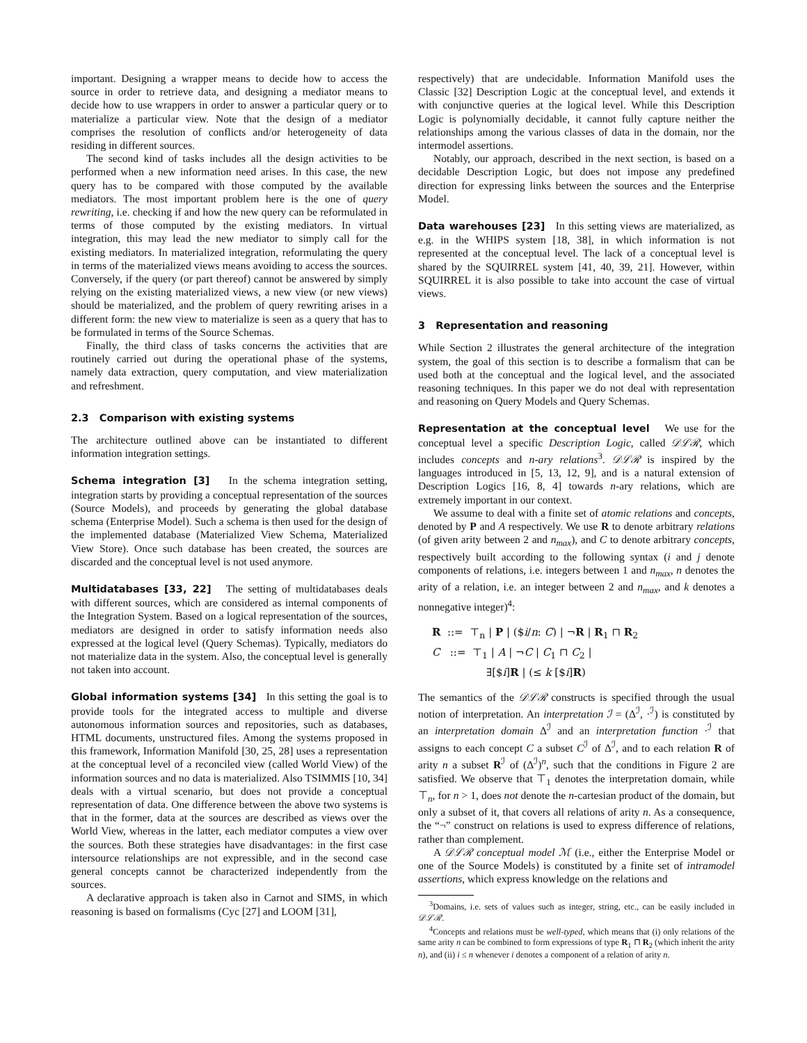important. Designing a wrapper means to decide how to access the source in order to retrieve data, and designing a mediator means to decide how to use wrappers in order to answer a particular query or to materialize a particular view. Note that the design of a mediator comprises the resolution of conflicts and/or heterogeneity of data residing in different sources.
The second kind of tasks includes all the design activities to be performed when a new information need arises. In this case, the new query has to be compared with those computed by the available mediators. The most important problem here is the one of query rewriting, i.e. checking if and how the new query can be reformulated in terms of those computed by the existing mediators. In virtual integration, this may lead the new mediator to simply call for the existing mediators. In materialized integration, reformulating the query in terms of the materialized views means avoiding to access the sources. Conversely, if the query (or part thereof) cannot be answered by simply relying on the existing materialized views, a new view (or new views) should be materialized, and the problem of query rewriting arises in a different form: the new view to materialize is seen as a query that has to be formulated in terms of the Source Schemas.
Finally, the third class of tasks concerns the activities that are routinely carried out during the operational phase of the systems, namely data extraction, query computation, and view materialization and refreshment.
2.3 Comparison with existing systems
The architecture outlined above can be instantiated to different information integration settings.
Schema integration [3] In the schema integration setting, integration starts by providing a conceptual representation of the sources (Source Models), and proceeds by generating the global database schema (Enterprise Model). Such a schema is then used for the design of the implemented database (Materialized View Schema, Materialized View Store). Once such database has been created, the sources are discarded and the conceptual level is not used anymore.
Multidatabases [33, 22] The setting of multidatabases deals with different sources, which are considered as internal components of the Integration System. Based on a logical representation of the sources, mediators are designed in order to satisfy information needs also expressed at the logical level (Query Schemas). Typically, mediators do not materialize data in the system. Also, the conceptual level is generally not taken into account.
Global information systems [34] In this setting the goal is to provide tools for the integrated access to multiple and diverse autonomous information sources and repositories, such as databases, HTML documents, unstructured files. Among the systems proposed in this framework, Information Manifold [30, 25, 28] uses a representation at the conceptual level of a reconciled view (called World View) of the information sources and no data is materialized. Also TSIMMIS [10, 34] deals with a virtual scenario, but does not provide a conceptual representation of data. One difference between the above two systems is that in the former, data at the sources are described as views over the World View, whereas in the latter, each mediator computes a view over the sources. Both these strategies have disadvantages: in the first case intersource relationships are not expressible, and in the second case general concepts cannot be characterized independently from the sources.
A declarative approach is taken also in Carnot and SIMS, in which reasoning is based on formalisms (Cyc [27] and LOOM [31],
respectively) that are undecidable. Information Manifold uses the Classic [32] Description Logic at the conceptual level, and extends it with conjunctive queries at the logical level. While this Description Logic is polynomially decidable, it cannot fully capture neither the relationships among the various classes of data in the domain, nor the intermodel assertions.
Notably, our approach, described in the next section, is based on a decidable Description Logic, but does not impose any predefined direction for expressing links between the sources and the Enterprise Model.
Data warehouses [23] In this setting views are materialized, as e.g. in the WHIPS system [18, 38], in which information is not represented at the conceptual level. The lack of a conceptual level is shared by the SQUIRREL system [41, 40, 39, 21]. However, within SQUIRREL it is also possible to take into account the case of virtual views.
3 Representation and reasoning
While Section 2 illustrates the general architecture of the integration system, the goal of this section is to describe a formalism that can be used both at the conceptual and the logical level, and the associated reasoning techniques. In this paper we do not deal with representation and reasoning on Query Models and Query Schemas.
Representation at the conceptual level We use for the conceptual level a specific Description Logic, called 𝒟ℒℛ, which includes concepts and n-ary relations<sup>3</sup>. 𝒟ℒℛ is inspired by the languages introduced in [5, 13, 12, 9], and is a natural extension of Description Logics [16, 8, 4] towards n-ary relations, which are extremely important in our context.
We assume to deal with a finite set of atomic relations and concepts, denoted by P and A respectively. We use R to denote arbitrary relations (of given arity between 2 and n<sub>max</sub>), and C to denote arbitrary concepts, respectively built according to the following syntax (i and j denote components of relations, i.e. integers between 1 and n<sub>max</sub>, n denotes the arity of a relation, i.e. an integer between 2 and n<sub>max</sub>, and k denotes a nonnegative integer)<sup>4</sup>:
R ::= ⊤<sub>n</sub> | P | ($i/n: C) | ¬R | R<sub>1</sub> ⊓ R<sub>2</sub>
C ::= ⊤<sub>1</sub> | A | ¬C | C<sub>1</sub> ⊓ C<sub>2</sub> |
∃[$i]R | (≤ k [$i]R)
The semantics of the 𝒟ℒℛ constructs is specified through the usual notion of interpretation. An interpretation ℐ = (Δ<sup>ℐ</sup>, ·<sup>ℐ</sup>) is constituted by an interpretation domain Δ<sup>ℐ</sup> and an interpretation function ·<sup>ℐ</sup> that assigns to each concept C a subset C<sup>ℐ</sup> of Δ<sup>ℐ</sup>, and to each relation R of arity n a subset R<sup>ℐ</sup> of (Δ<sup>ℐ</sup>)<sup>n</sup>, such that the conditions in Figure 2 are satisfied. We observe that ⊤<sub>1</sub> denotes the interpretation domain, while ⊤<sub>n</sub>, for n > 1, does not denote the n-cartesian product of the domain, but only a subset of it, that covers all relations of arity n. As a consequence, the “¬” construct on relations is used to express difference of relations, rather than complement.
A 𝒟ℒℛ conceptual model ℳ (i.e., either the Enterprise Model or one of the Source Models) is constituted by a finite set of intramodel assertions, which express knowledge on the relations and
<sup>3</sup> Domains, i.e. sets of values such as integer, string, etc., can be easily included in 𝒟ℒℛ.
<sup>4</sup> Concepts and relations must be well-typed, which means that (i) only relations of the same arity n can be combined to form expressions of type R<sub>1</sub> ⊓ R<sub>2</sub> (which inherit the arity n), and (ii) i ≤ n whenever i denotes a component of a relation of arity n.